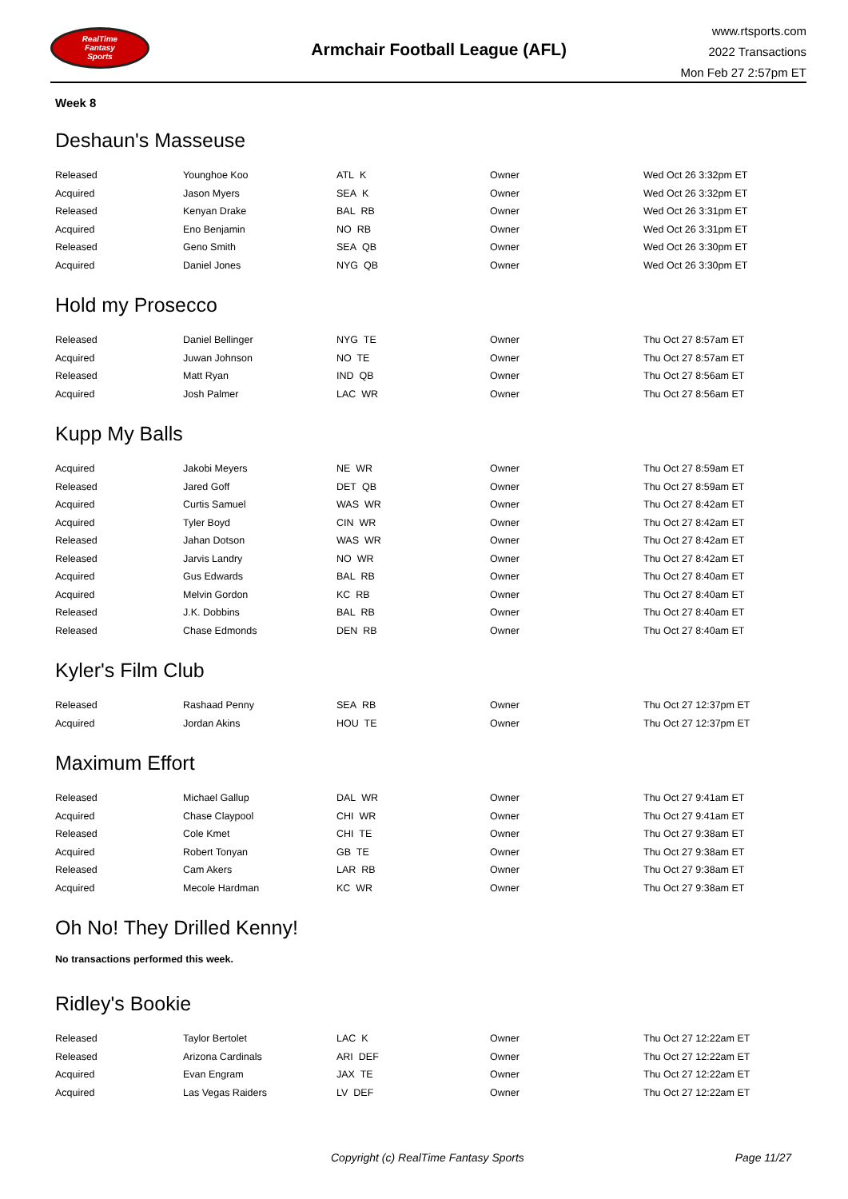RealTime
Fantasy
Sports
Armchair Football League (AFL)
www.rtsports.com
2022 Transactions
Mon Feb 27 2:57pm ET
Week 8
Deshaun's Masseuse
| Released | Younghoe Koo | ATL K | Owner | Wed Oct 26 3:32pm ET |
| Acquired | Jason Myers | SEA K | Owner | Wed Oct 26 3:32pm ET |
| Released | Kenyan Drake | BAL RB | Owner | Wed Oct 26 3:31pm ET |
| Acquired | Eno Benjamin | NO RB | Owner | Wed Oct 26 3:31pm ET |
| Released | Geno Smith | SEA QB | Owner | Wed Oct 26 3:30pm ET |
| Acquired | Daniel Jones | NYG QB | Owner | Wed Oct 26 3:30pm ET |
Hold my Prosecco
| Released | Daniel Bellinger | NYG TE | Owner | Thu Oct 27 8:57am ET |
| Acquired | Juwan Johnson | NO TE | Owner | Thu Oct 27 8:57am ET |
| Released | Matt Ryan | IND QB | Owner | Thu Oct 27 8:56am ET |
| Acquired | Josh Palmer | LAC WR | Owner | Thu Oct 27 8:56am ET |
Kupp My Balls
| Acquired | Jakobi Meyers | NE WR | Owner | Thu Oct 27 8:59am ET |
| Released | Jared Goff | DET QB | Owner | Thu Oct 27 8:59am ET |
| Acquired | Curtis Samuel | WAS WR | Owner | Thu Oct 27 8:42am ET |
| Acquired | Tyler Boyd | CIN WR | Owner | Thu Oct 27 8:42am ET |
| Released | Jahan Dotson | WAS WR | Owner | Thu Oct 27 8:42am ET |
| Released | Jarvis Landry | NO WR | Owner | Thu Oct 27 8:42am ET |
| Acquired | Gus Edwards | BAL RB | Owner | Thu Oct 27 8:40am ET |
| Acquired | Melvin Gordon | KC RB | Owner | Thu Oct 27 8:40am ET |
| Released | J.K. Dobbins | BAL RB | Owner | Thu Oct 27 8:40am ET |
| Released | Chase Edmonds | DEN RB | Owner | Thu Oct 27 8:40am ET |
Kyler's Film Club
| Released | Rashaad Penny | SEA RB | Owner | Thu Oct 27 12:37pm ET |
| Acquired | Jordan Akins | HOU TE | Owner | Thu Oct 27 12:37pm ET |
Maximum Effort
| Released | Michael Gallup | DAL WR | Owner | Thu Oct 27 9:41am ET |
| Acquired | Chase Claypool | CHI WR | Owner | Thu Oct 27 9:41am ET |
| Released | Cole Kmet | CHI TE | Owner | Thu Oct 27 9:38am ET |
| Acquired | Robert Tonyan | GB TE | Owner | Thu Oct 27 9:38am ET |
| Released | Cam Akers | LAR RB | Owner | Thu Oct 27 9:38am ET |
| Acquired | Mecole Hardman | KC WR | Owner | Thu Oct 27 9:38am ET |
Oh No! They Drilled Kenny!
No transactions performed this week.
Ridley's Bookie
| Released | Taylor Bertolet | LAC K | Owner | Thu Oct 27 12:22am ET |
| Released | Arizona Cardinals | ARI DEF | Owner | Thu Oct 27 12:22am ET |
| Acquired | Evan Engram | JAX TE | Owner | Thu Oct 27 12:22am ET |
| Acquired | Las Vegas Raiders | LV DEF | Owner | Thu Oct 27 12:22am ET |
Copyright (c) RealTime Fantasy Sports Page 11/27